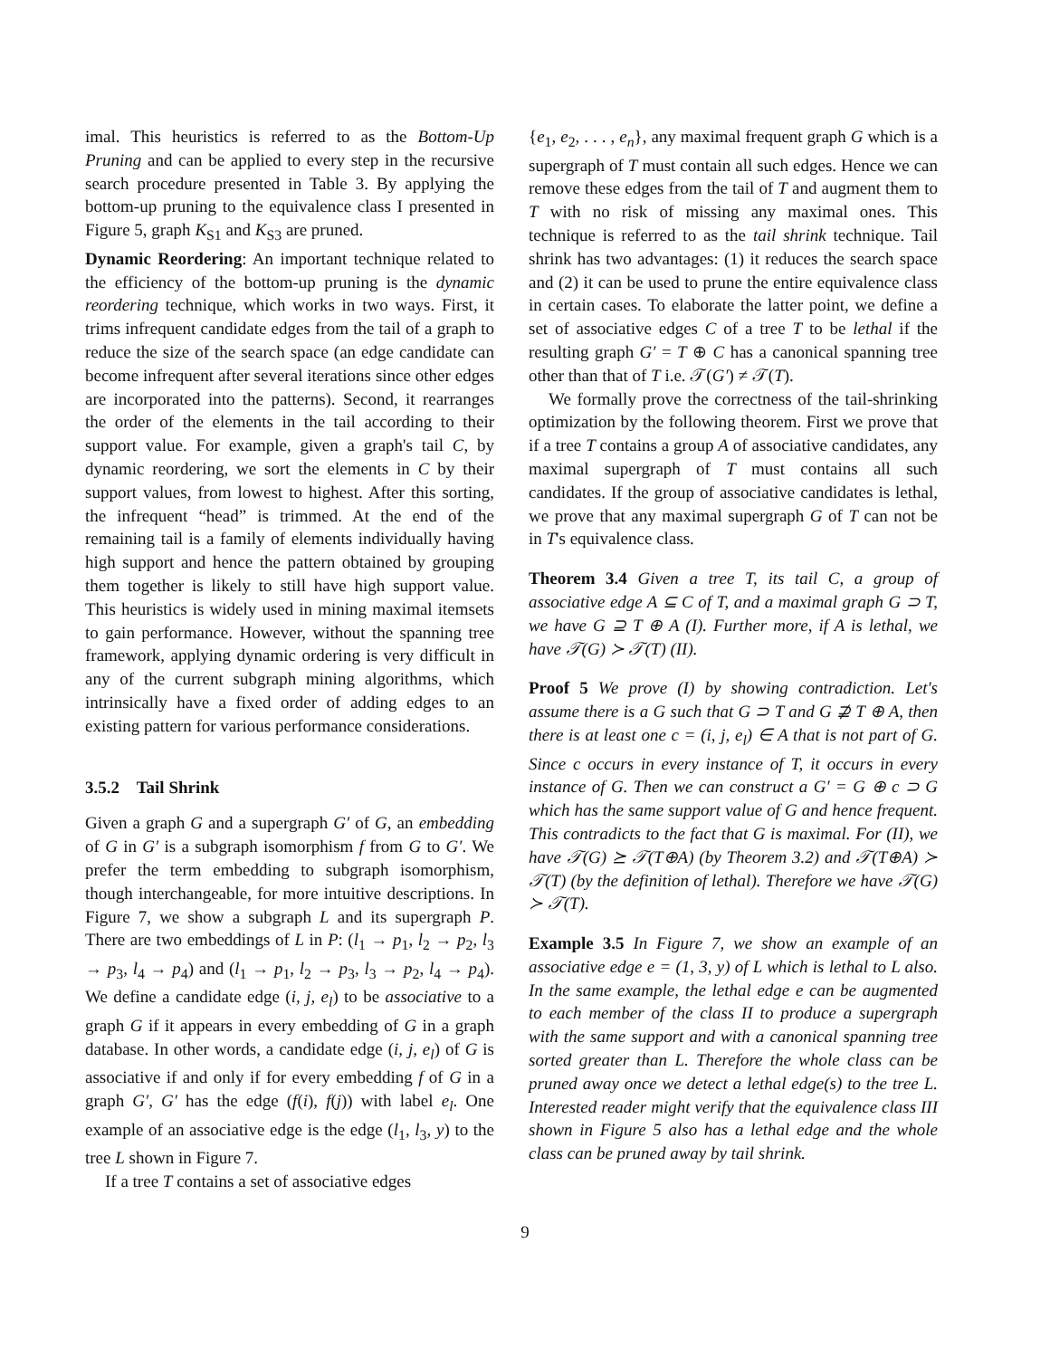imal. This heuristics is referred to as the Bottom-Up Pruning and can be applied to every step in the recursive search procedure presented in Table 3. By applying the bottom-up pruning to the equivalence class I presented in Figure 5, graph K<sub>S1</sub> and K<sub>S3</sub> are pruned.
Dynamic Reordering: An important technique related to the efficiency of the bottom-up pruning is the dynamic reordering technique, which works in two ways. First, it trims infrequent candidate edges from the tail of a graph to reduce the size of the search space (an edge candidate can become infrequent after several iterations since other edges are incorporated into the patterns). Second, it rearranges the order of the elements in the tail according to their support value. For example, given a graph's tail C, by dynamic reordering, we sort the elements in C by their support values, from lowest to highest. After this sorting, the infrequent “head” is trimmed. At the end of the remaining tail is a family of elements individually having high support and hence the pattern obtained by grouping them together is likely to still have high support value. This heuristics is widely used in mining maximal itemsets to gain performance. However, without the spanning tree framework, applying dynamic ordering is very difficult in any of the current subgraph mining algorithms, which intrinsically have a fixed order of adding edges to an existing pattern for various performance considerations.
3.5.2 Tail Shrink
Given a graph G and a supergraph G′ of G, an embedding of G in G′ is a subgraph isomorphism f from G to G′. We prefer the term embedding to subgraph isomorphism, though interchangeable, for more intuitive descriptions. In Figure 7, we show a subgraph L and its supergraph P. There are two embeddings of L in P: (l<sub>1</sub> → p<sub>1</sub>, l<sub>2</sub> → p<sub>2</sub>, l<sub>3</sub> → p<sub>3</sub>, l<sub>4</sub> → p<sub>4</sub>) and (l<sub>1</sub> → p<sub>1</sub>, l<sub>2</sub> → p<sub>3</sub>, l<sub>3</sub> → p<sub>2</sub>, l<sub>4</sub> → p<sub>4</sub>). We define a candidate edge (i, j, e<sub>l</sub>) to be associative to a graph G if it appears in every embedding of G in a graph database. In other words, a candidate edge (i, j, e<sub>l</sub>) of G is associative if and only if for every embedding f of G in a graph G′, G′ has the edge (f(i), f(j)) with label e<sub>l</sub>. One example of an associative edge is the edge (l<sub>1</sub>, l<sub>3</sub>, y) to the tree L shown in Figure 7.
If a tree T contains a set of associative edges
{e<sub>1</sub>, e<sub>2</sub>, . . . , e<sub>n</sub>}, any maximal frequent graph G which is a supergraph of T must contain all such edges. Hence we can remove these edges from the tail of T and augment them to T with no risk of missing any maximal ones. This technique is referred to as the tail shrink technique. Tail shrink has two advantages: (1) it reduces the search space and (2) it can be used to prune the entire equivalence class in certain cases. To elaborate the latter point, we define a set of associative edges C of a tree T to be lethal if the resulting graph G′ = T ⊕ C has a canonical spanning tree other than that of T i.e. 𝒯(G′) ≠ 𝒯(T).
We formally prove the correctness of the tail-shrinking optimization by the following theorem. First we prove that if a tree T contains a group A of associative candidates, any maximal supergraph of T must contains all such candidates. If the group of associative candidates is lethal, we prove that any maximal supergraph G of T can not be in T's equivalence class.
Theorem 3.4 Given a tree T, its tail C, a group of associative edge A ⊆ C of T, and a maximal graph G ⊃ T, we have G ⊇ T ⊕ A (I). Further more, if A is lethal, we have 𝒯(G) ≻ 𝒯(T) (II).
Proof 5 We prove (I) by showing contradiction. Let's assume there is a G such that G ⊃ T and G ⊉ T ⊕ A, then there is at least one c = (i, j, e<sub>l</sub>) ∈ A that is not part of G. Since c occurs in every instance of T, it occurs in every instance of G. Then we can construct a G′ = G ⊕ c ⊃ G which has the same support value of G and hence frequent. This contradicts to the fact that G is maximal. For (II), we have 𝒯(G) ⪰ 𝒯(T⊕A) (by Theorem 3.2) and 𝒯(T⊕A) ≻ 𝒯(T) (by the definition of lethal). Therefore we have 𝒯(G) ≻ 𝒯(T).
Example 3.5 In Figure 7, we show an example of an associative edge e = (1, 3, y) of L which is lethal to L also. In the same example, the lethal edge e can be augmented to each member of the class II to produce a supergraph with the same support and with a canonical spanning tree sorted greater than L. Therefore the whole class can be pruned away once we detect a lethal edge(s) to the tree L. Interested reader might verify that the equivalence class III shown in Figure 5 also has a lethal edge and the whole class can be pruned away by tail shrink.
9